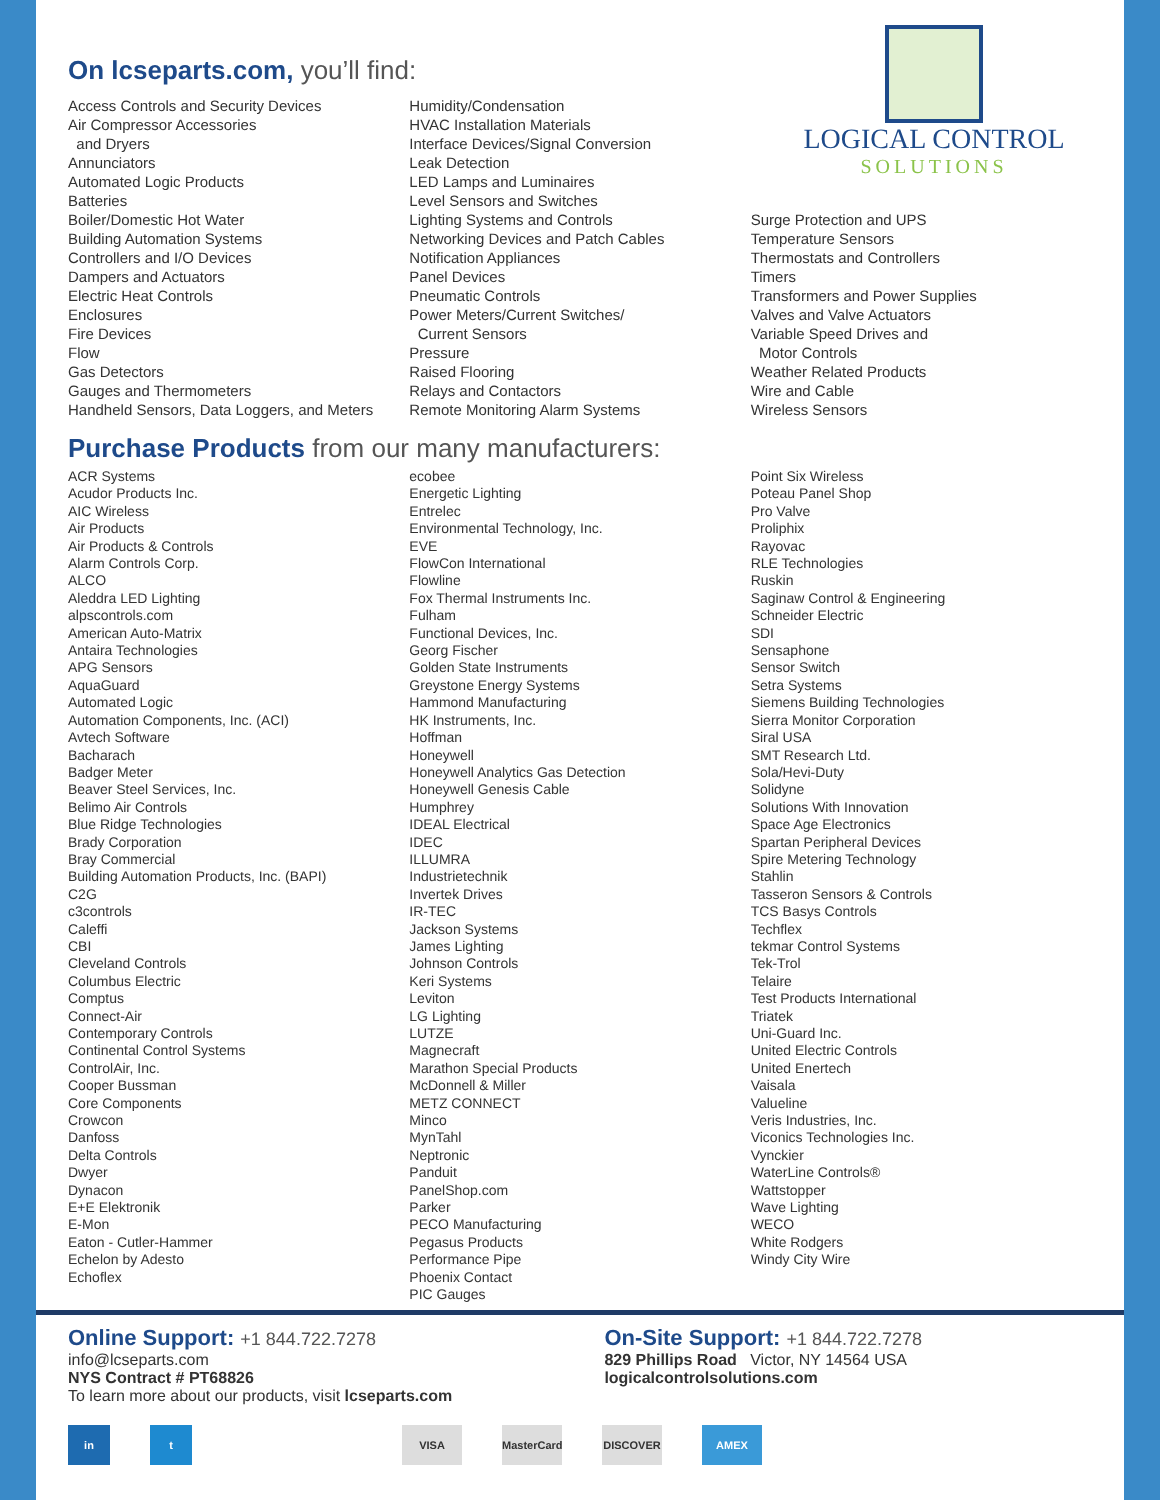LOGICAL CONTROL
SOLUTIONS
On lcseparts.com, you’ll find:
Access Controls and Security Devices
Air Compressor Accessories
and Dryers
Annunciators
Automated Logic Products
Batteries
Boiler/Domestic Hot Water
Building Automation Systems
Controllers and I/O Devices
Dampers and Actuators
Electric Heat Controls
Enclosures
Fire Devices
Flow
Gas Detectors
Gauges and Thermometers
Handheld Sensors, Data Loggers, and Meters
Humidity/Condensation
HVAC Installation Materials
Interface Devices/Signal Conversion
Leak Detection
LED Lamps and Luminaires
Level Sensors and Switches
Lighting Systems and Controls
Networking Devices and Patch Cables
Notification Appliances
Panel Devices
Pneumatic Controls
Power Meters/Current Switches/
Current Sensors
Pressure
Raised Flooring
Relays and Contactors
Remote Monitoring Alarm Systems
Surge Protection and UPS
Temperature Sensors
Thermostats and Controllers
Timers
Transformers and Power Supplies
Valves and Valve Actuators
Variable Speed Drives and
Motor Controls
Weather Related Products
Wire and Cable
Wireless Sensors
Purchase Products from our many manufacturers:
ACR Systems
Acudor Products Inc.
AIC Wireless
Air Products
Air Products & Controls
Alarm Controls Corp.
ALCO
Aleddra LED Lighting
alpscontrols.com
American Auto-Matrix
Antaira Technologies
APG Sensors
AquaGuard
Automated Logic
Automation Components, Inc. (ACI)
Avtech Software
Bacharach
Badger Meter
Beaver Steel Services, Inc.
Belimo Air Controls
Blue Ridge Technologies
Brady Corporation
Bray Commercial
Building Automation Products, Inc. (BAPI)
C2G
c3controls
Caleffi
CBI
Cleveland Controls
Columbus Electric
Comptus
Connect-Air
Contemporary Controls
Continental Control Systems
ControlAir, Inc.
Cooper Bussman
Core Components
Crowcon
Danfoss
Delta Controls
Dwyer
Dynacon
E+E Elektronik
E-Mon
Eaton - Cutler-Hammer
Echelon by Adesto
Echoflex
ecobee
Energetic Lighting
Entrelec
Environmental Technology, Inc.
EVE
FlowCon International
Flowline
Fox Thermal Instruments Inc.
Fulham
Functional Devices, Inc.
Georg Fischer
Golden State Instruments
Greystone Energy Systems
Hammond Manufacturing
HK Instruments, Inc.
Hoffman
Honeywell
Honeywell Analytics Gas Detection
Honeywell Genesis Cable
Humphrey
IDEAL Electrical
IDEC
ILLUMRA
Industrietechnik
Invertek Drives
IR-TEC
Jackson Systems
James Lighting
Johnson Controls
Keri Systems
Leviton
LG Lighting
LUTZE
Magnecraft
Marathon Special Products
McDonnell & Miller
METZ CONNECT
Minco
MynTahl
Neptronic
Panduit
PanelShop.com
Parker
PECO Manufacturing
Pegasus Products
Performance Pipe
Phoenix Contact
PIC Gauges
Point Six Wireless
Poteau Panel Shop
Pro Valve
Proliphix
Rayovac
RLE Technologies
Ruskin
Saginaw Control & Engineering
Schneider Electric
SDI
Sensaphone
Sensor Switch
Setra Systems
Siemens Building Technologies
Sierra Monitor Corporation
Siral USA
SMT Research Ltd.
Sola/Hevi-Duty
Solidyne
Solutions With Innovation
Space Age Electronics
Spartan Peripheral Devices
Spire Metering Technology
Stahlin
Tasseron Sensors & Controls
TCS Basys Controls
Techflex
tekmar Control Systems
Tek-Trol
Telaire
Test Products International
Triatek
Uni-Guard Inc.
United Electric Controls
United Enertech
Vaisala
Valueline
Veris Industries, Inc.
Viconics Technologies Inc.
Vynckier
WaterLine Controls®
Wattstopper
Wave Lighting
WECO
White Rodgers
Windy City Wire
Online Support: +1 844.722.7278
info@lcseparts.com
NYS Contract # PT68826
To learn more about our products, visit lcseparts.com
On-Site Support: +1 844.722.7278
829 Phillips Road Victor, NY 14564 USA
logicalcontrolsolutions.com
in t VISA MasterCard
DISCOVER AMEX